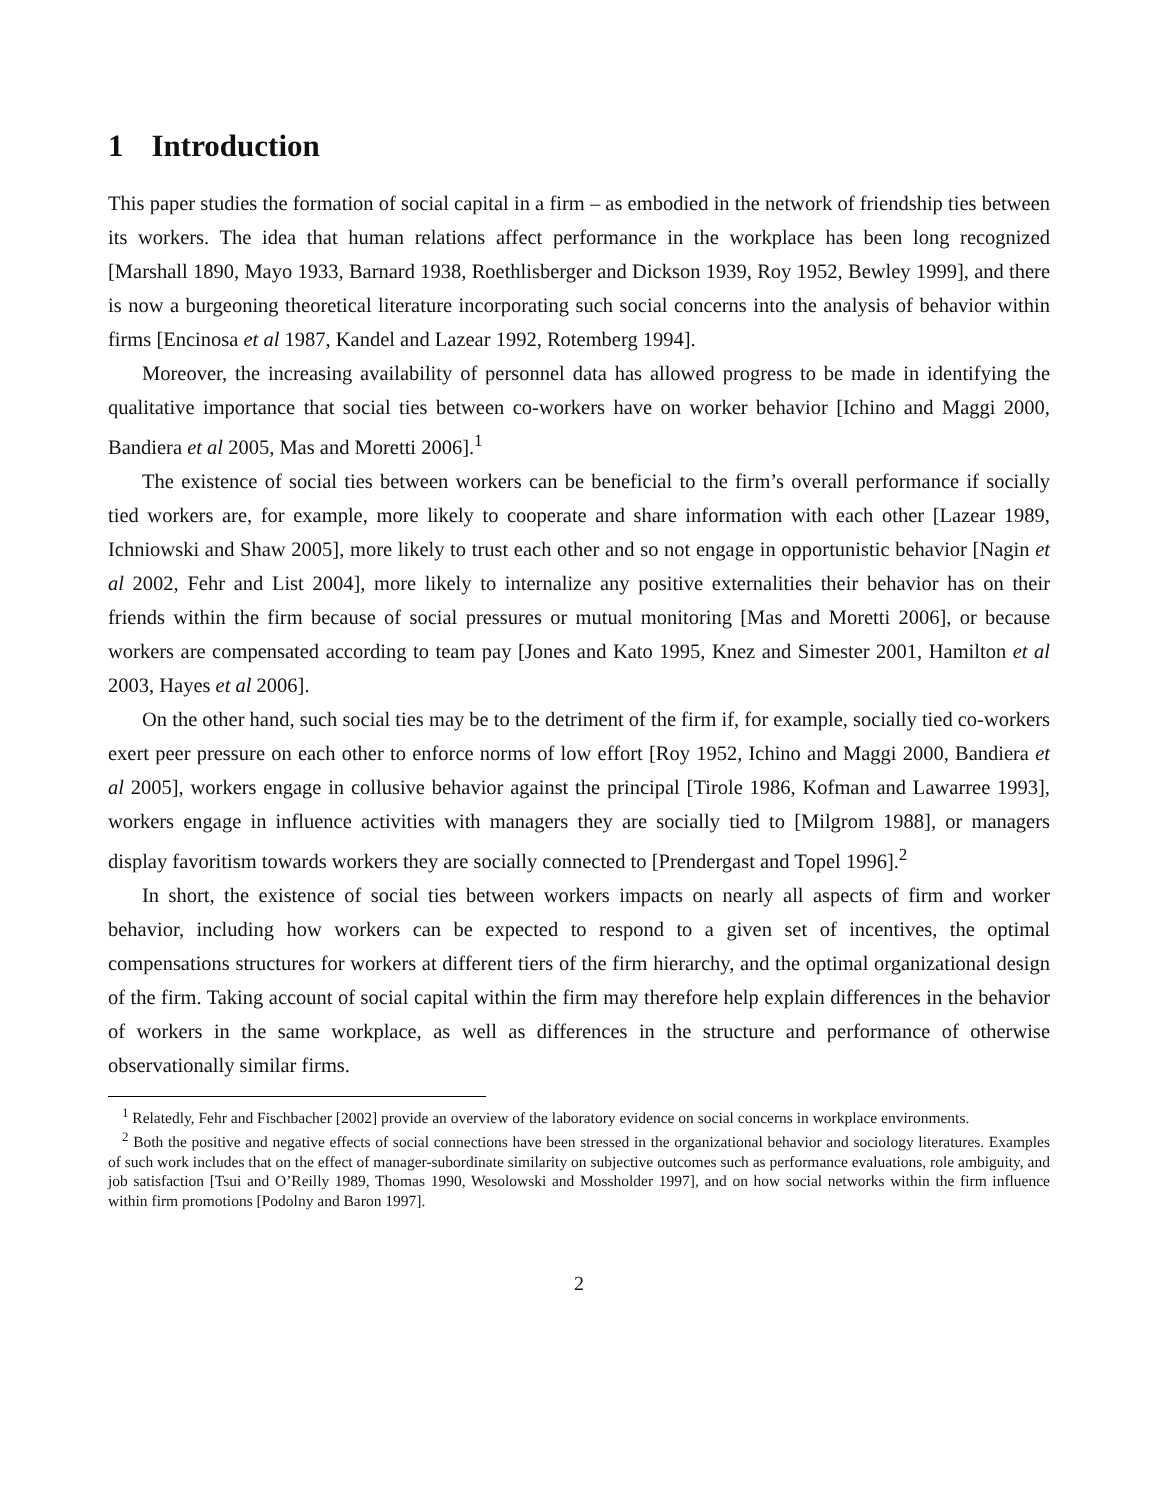1 Introduction
This paper studies the formation of social capital in a firm – as embodied in the network of friendship ties between its workers. The idea that human relations affect performance in the workplace has been long recognized [Marshall 1890, Mayo 1933, Barnard 1938, Roethlisberger and Dickson 1939, Roy 1952, Bewley 1999], and there is now a burgeoning theoretical literature incorporating such social concerns into the analysis of behavior within firms [Encinosa et al 1987, Kandel and Lazear 1992, Rotemberg 1994].
Moreover, the increasing availability of personnel data has allowed progress to be made in identifying the qualitative importance that social ties between co-workers have on worker behavior [Ichino and Maggi 2000, Bandiera et al 2005, Mas and Moretti 2006].<sup>1</sup>
The existence of social ties between workers can be beneficial to the firm’s overall performance if socially tied workers are, for example, more likely to cooperate and share information with each other [Lazear 1989, Ichniowski and Shaw 2005], more likely to trust each other and so not engage in opportunistic behavior [Nagin et al 2002, Fehr and List 2004], more likely to internalize any positive externalities their behavior has on their friends within the firm because of social pressures or mutual monitoring [Mas and Moretti 2006], or because workers are compensated according to team pay [Jones and Kato 1995, Knez and Simester 2001, Hamilton et al 2003, Hayes et al 2006].
On the other hand, such social ties may be to the detriment of the firm if, for example, socially tied co-workers exert peer pressure on each other to enforce norms of low effort [Roy 1952, Ichino and Maggi 2000, Bandiera et al 2005], workers engage in collusive behavior against the principal [Tirole 1986, Kofman and Lawarree 1993], workers engage in influence activities with managers they are socially tied to [Milgrom 1988], or managers display favoritism towards workers they are socially connected to [Prendergast and Topel 1996].<sup>2</sup>
In short, the existence of social ties between workers impacts on nearly all aspects of firm and worker behavior, including how workers can be expected to respond to a given set of incentives, the optimal compensations structures for workers at different tiers of the firm hierarchy, and the optimal organizational design of the firm. Taking account of social capital within the firm may therefore help explain differences in the behavior of workers in the same workplace, as well as differences in the structure and performance of otherwise observationally similar firms.
<sup>1</sup> Relatedly, Fehr and Fischbacher [2002] provide an overview of the laboratory evidence on social concerns in workplace environments.
<sup>2</sup> Both the positive and negative effects of social connections have been stressed in the organizational behavior and sociology literatures. Examples of such work includes that on the effect of manager-subordinate similarity on subjective outcomes such as performance evaluations, role ambiguity, and job satisfaction [Tsui and O’Reilly 1989, Thomas 1990, Wesolowski and Mossholder 1997], and on how social networks within the firm influence within firm promotions [Podolny and Baron 1997].
2